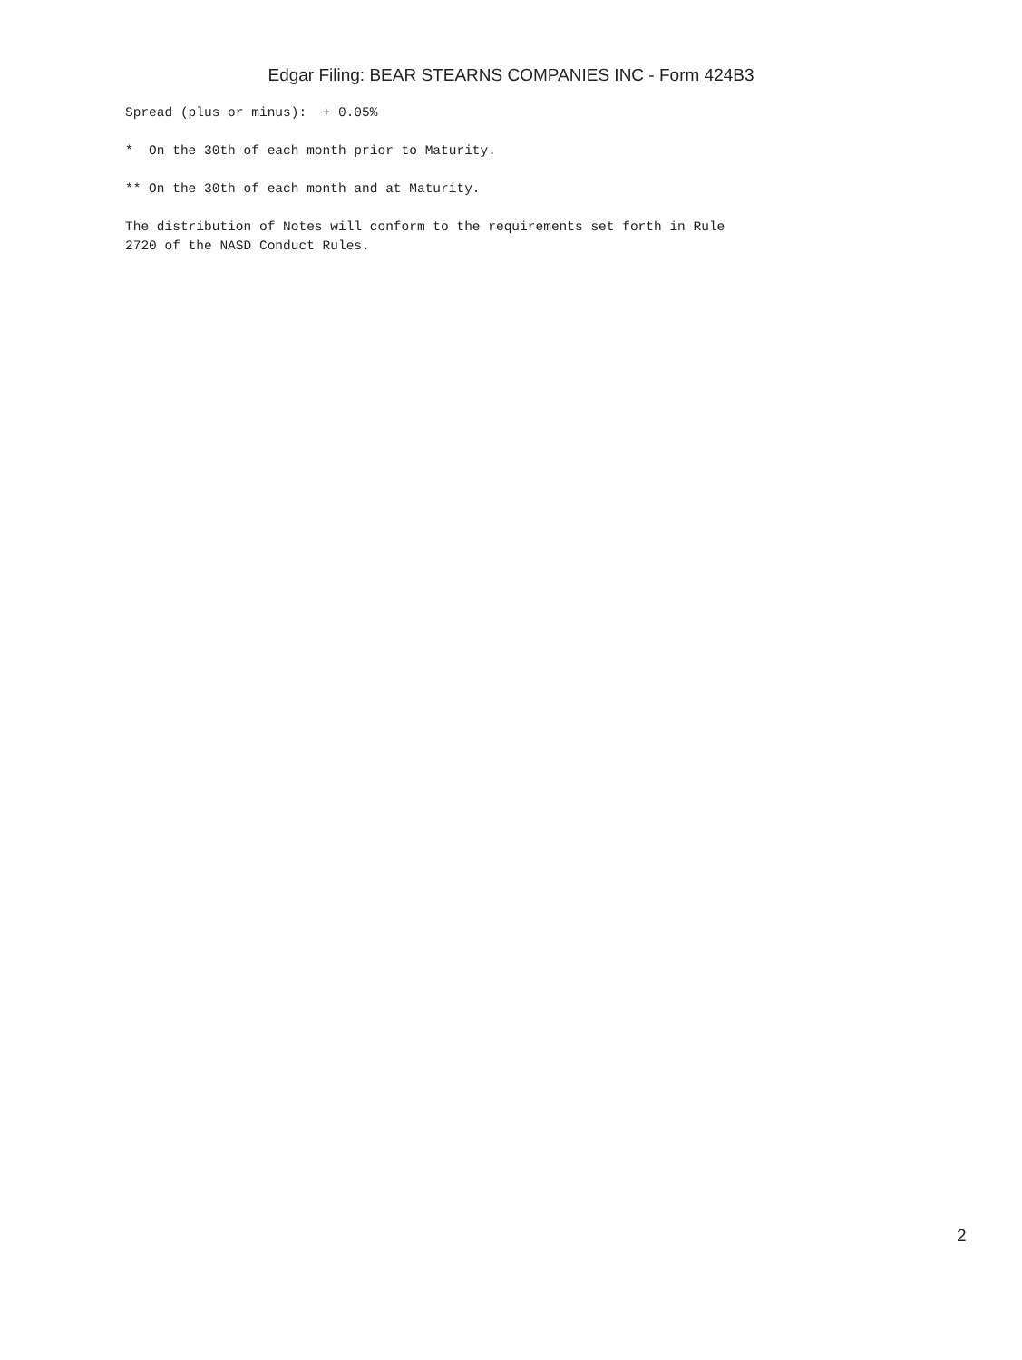Edgar Filing: BEAR STEARNS COMPANIES INC - Form 424B3
Spread (plus or minus):  + 0.05%

*  On the 30th of each month prior to Maturity.

** On the 30th of each month and at Maturity.

The distribution of Notes will conform to the requirements set forth in Rule
2720 of the NASD Conduct Rules.
2